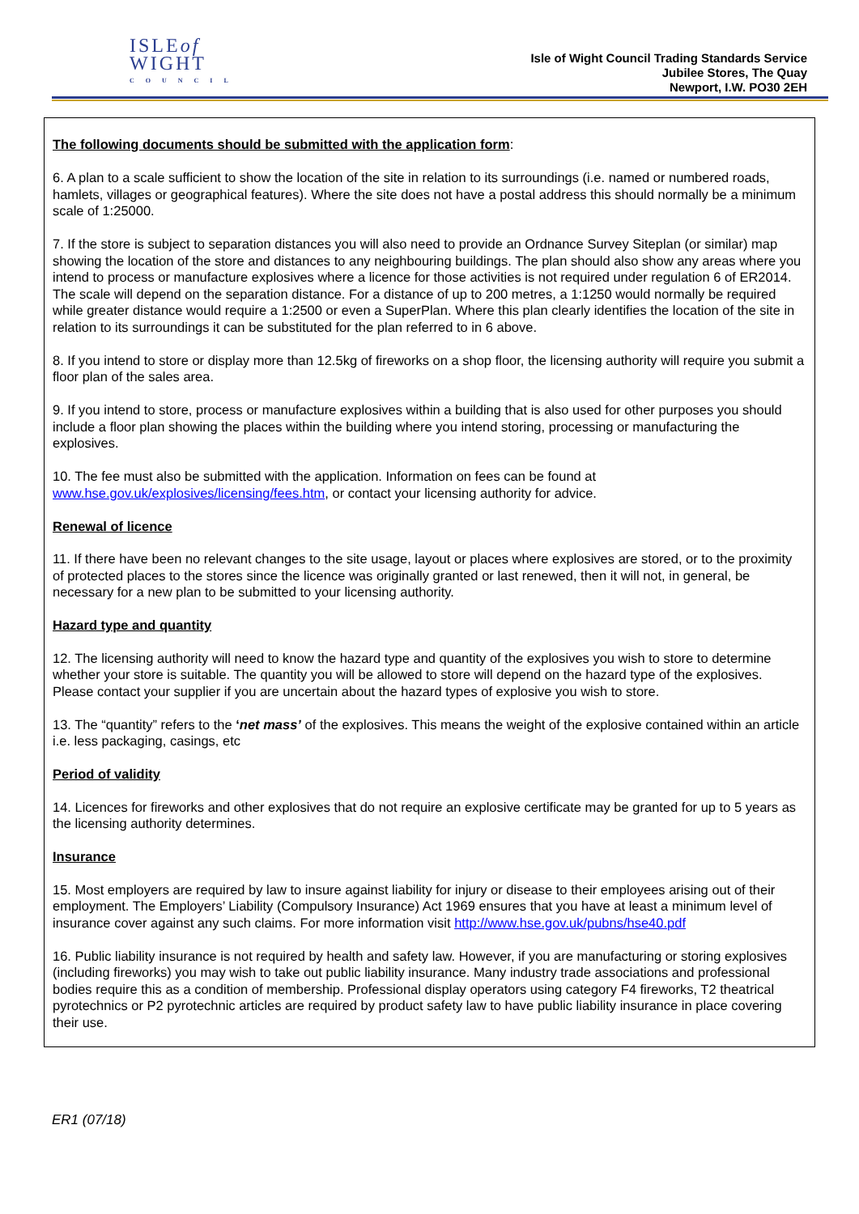ISLEof
WIGHT
COUNCIL
Isle of Wight Council Trading Standards Service
Jubilee Stores, The Quay
Newport, I.W. PO30 2EH
The following documents should be submitted with the application form:
6. A plan to a scale sufficient to show the location of the site in relation to its surroundings (i.e. named or numbered roads, hamlets, villages or geographical features). Where the site does not have a postal address this should normally be a minimum scale of 1:25000.
7. If the store is subject to separation distances you will also need to provide an Ordnance Survey Siteplan (or similar) map showing the location of the store and distances to any neighbouring buildings. The plan should also show any areas where you intend to process or manufacture explosives where a licence for those activities is not required under regulation 6 of ER2014. The scale will depend on the separation distance. For a distance of up to 200 metres, a 1:1250 would normally be required while greater distance would require a 1:2500 or even a SuperPlan. Where this plan clearly identifies the location of the site in relation to its surroundings it can be substituted for the plan referred to in 6 above.
8. If you intend to store or display more than 12.5kg of fireworks on a shop floor, the licensing authority will require you submit a floor plan of the sales area.
9. If you intend to store, process or manufacture explosives within a building that is also used for other purposes you should include a floor plan showing the places within the building where you intend storing, processing or manufacturing the explosives.
10. The fee must also be submitted with the application. Information on fees can be found at www.hse.gov.uk/explosives/licensing/fees.htm, or contact your licensing authority for advice.
Renewal of licence
11. If there have been no relevant changes to the site usage, layout or places where explosives are stored, or to the proximity of protected places to the stores since the licence was originally granted or last renewed, then it will not, in general, be necessary for a new plan to be submitted to your licensing authority.
Hazard type and quantity
12. The licensing authority will need to know the hazard type and quantity of the explosives you wish to store to determine whether your store is suitable. The quantity you will be allowed to store will depend on the hazard type of the explosives. Please contact your supplier if you are uncertain about the hazard types of explosive you wish to store.
13. The “quantity” refers to the ‘net mass’ of the explosives. This means the weight of the explosive contained within an article i.e. less packaging, casings, etc
Period of validity
14. Licences for fireworks and other explosives that do not require an explosive certificate may be granted for up to 5 years as the licensing authority determines.
Insurance
15. Most employers are required by law to insure against liability for injury or disease to their employees arising out of their employment. The Employers’ Liability (Compulsory Insurance) Act 1969 ensures that you have at least a minimum level of insurance cover against any such claims. For more information visit http://www.hse.gov.uk/pubns/hse40.pdf
16. Public liability insurance is not required by health and safety law. However, if you are manufacturing or storing explosives (including fireworks) you may wish to take out public liability insurance. Many industry trade associations and professional bodies require this as a condition of membership. Professional display operators using category F4 fireworks, T2 theatrical pyrotechnics or P2 pyrotechnic articles are required by product safety law to have public liability insurance in place covering their use.
ER1 (07/18)